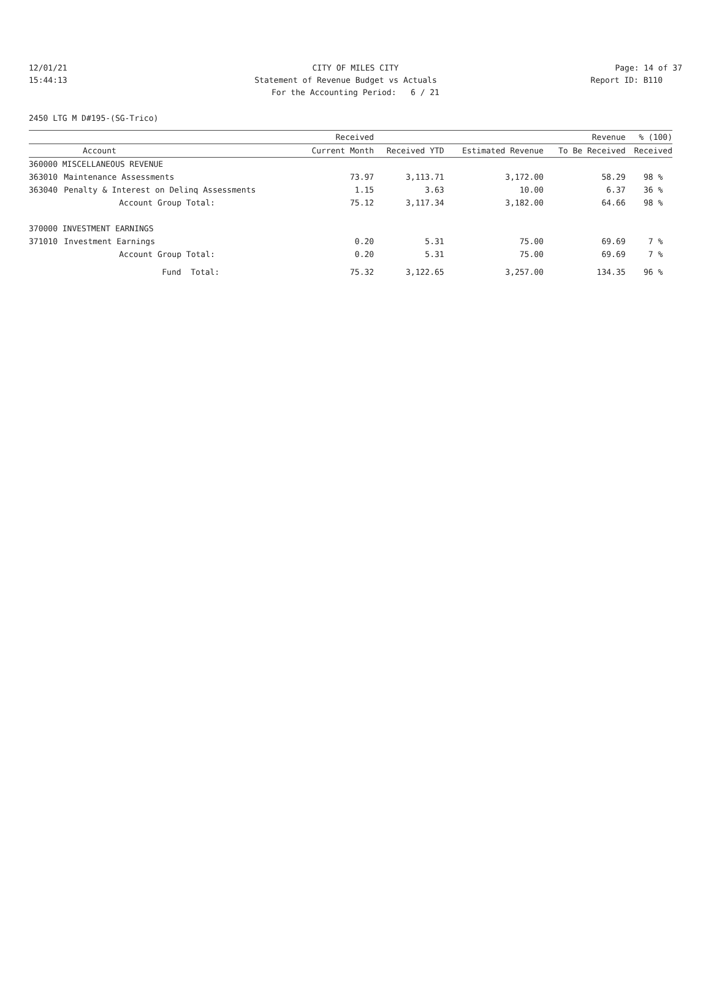12/01/21 CITY OF MILES CITY Page: 14 of 37
15:44:13 Statement of Revenue Budget vs Actuals Report ID: B110
For the Accounting Period: 6 / 21
2450 LTG M D#195-(SG-Trico)
| | | Received | | | Revenue | % (100) |
| --- | --- | --- | --- | --- | --- | --- |
| Account | | Current Month | Received YTD | Estimated Revenue | To Be Received | Received |
| 360000 MISCELLANEOUS REVENUE | | | | | | |
| 363010 | Maintenance Assessments | 73.97 | 3,113.71 | 3,172.00 | 58.29 | 98 % |
| 363040 | Penalty & Interest on Delinq Assessments | 1.15 | 3.63 | 10.00 | 6.37 | 36 % |
| | Account Group Total: | 75.12 | 3,117.34 | 3,182.00 | 64.66 | 98 % |
| 370000 INVESTMENT EARNINGS | | | | | | |
| 371010 | Investment Earnings | 0.20 | 5.31 | 75.00 | 69.69 | 7 % |
| | Account Group Total: | 0.20 | 5.31 | 75.00 | 69.69 | 7 % |
| | Fund Total: | 75.32 | 3,122.65 | 3,257.00 | 134.35 | 96 % |